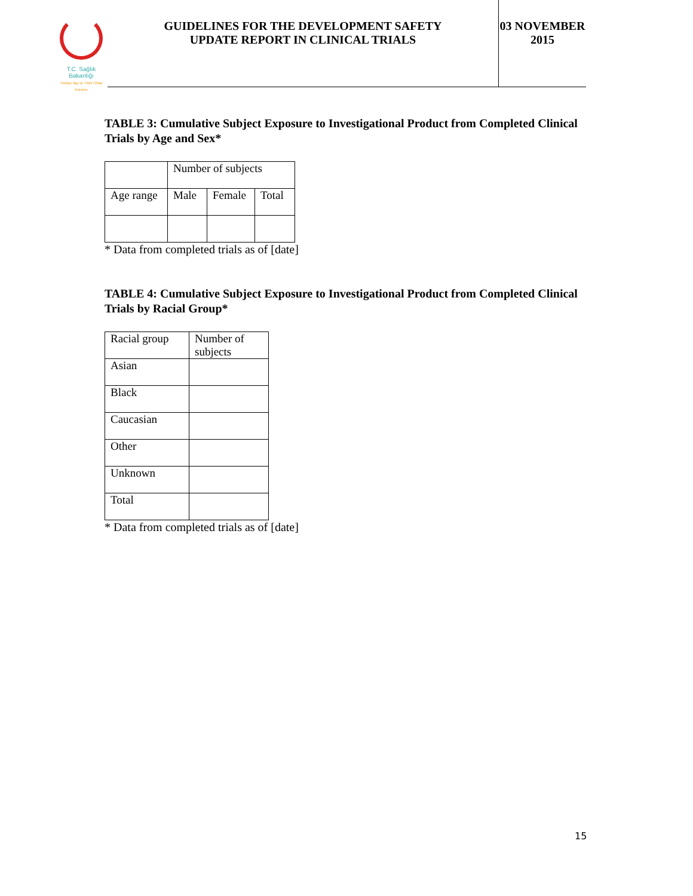T.C. Sağlık Bakanlığı
Türkiye İlaç ve Tıbbi Cihaz Kurumu
GUIDELINES FOR THE DEVELOPMENT SAFETY
UPDATE REPORT IN CLINICAL TRIALS
03 NOVEMBER
2015
TABLE 3: Cumulative Subject Exposure to Investigational Product from Completed Clinical Trials by Age and Sex*
| | Number of subjects | | |
| Age range | Male | Female | Total |
* Data from completed trials as of [date]
TABLE 4: Cumulative Subject Exposure to Investigational Product from Completed Clinical Trials by Racial Group*
| Racial group | Number of subjects |
| Asian | |
| Black | |
| Caucasian | |
| Other | |
| Unknown | |
| Total | |
* Data from completed trials as of [date]
15